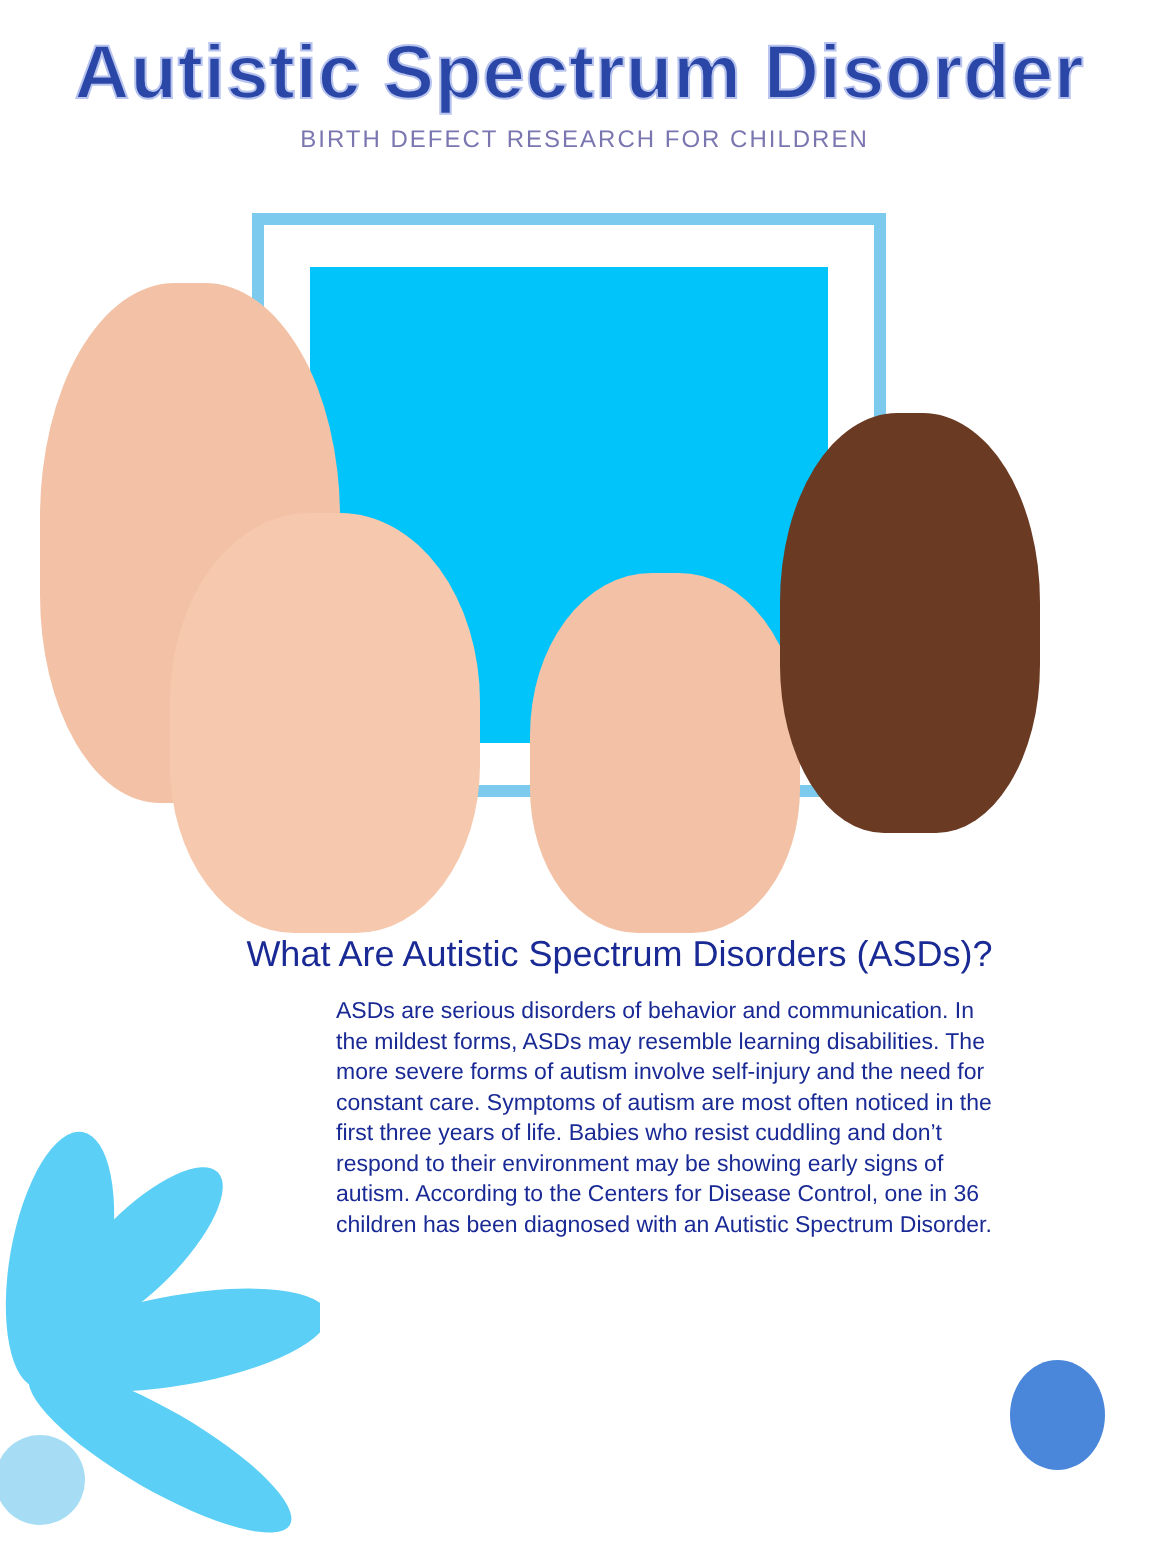Autistic Spectrum Disorder
BIRTH DEFECT RESEARCH FOR CHILDREN
What Are Autistic Spectrum Disorders (ASDs)?
ASDs are serious disorders of behavior and communication. In the mildest forms, ASDs may resemble learning disabilities. The more severe forms of autism involve self-injury and the need for constant care. Symptoms of autism are most often noticed in the first three years of life. Babies who resist cuddling and don’t respond to their environment may be showing early signs of autism. According to the Centers for Disease Control, one in 36 children has been diagnosed with an Autistic Spectrum Disorder.